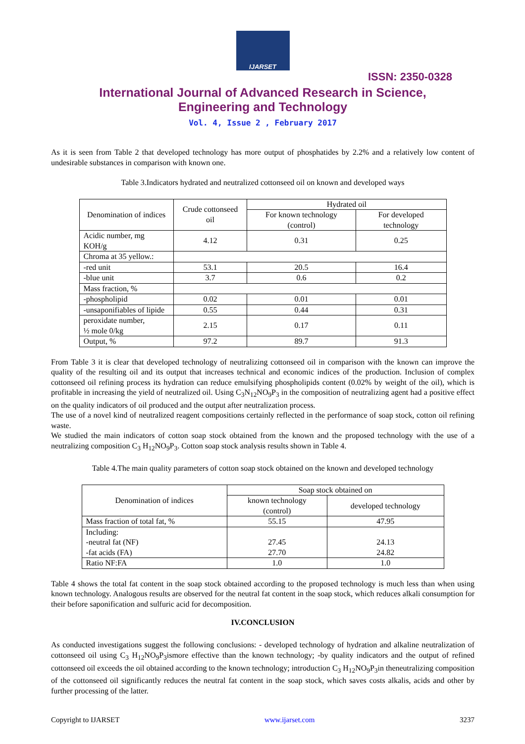IJARSET
ISSN: 2350-0328
International Journal of Advanced Research in Science,
Engineering and Technology
Vol. 4, Issue 2 , February 2017
As it is seen from Table 2 that developed technology has more output of phosphatides by 2.2% and a relatively low content of undesirable substances in comparison with known one.
Table 3.Indicators hydrated and neutralized cottonseed oil on known and developed ways
| Denomination of indices | Crude cottonseed oil | Hydrated oil | |
| --- | --- | --- | --- |
| | | For known technology (control) | For developed technology |
| Acidic number, mg KOH/g | 4.12 | 0.31 | 0.25 |
| Chroma at 35 yellow.: | | | |
| -red unit | 53.1 | 20.5 | 16.4 |
| -blue unit | 3.7 | 0.6 | 0.2 |
| Mass fraction, % | | | |
| -phospholipid | 0.02 | 0.01 | 0.01 |
| -unsaponifiables of lipide | 0.55 | 0.44 | 0.31 |
| peroxidate number, ½ mole 0/kg | 2.15 | 0.17 | 0.11 |
| Output, % | 97.2 | 89.7 | 91.3 |
From Table 3 it is clear that developed technology of neutralizing cottonseed oil in comparison with the known can improve the quality of the resulting oil and its output that increases technical and economic indices of the production. Inclusion of complex cottonseed oil refining process its hydration can reduce emulsifying phospholipids content (0.02% by weight of the oil), which is profitable in increasing the yield of neutralized oil. Using C<sub>3</sub>N<sub>12</sub>NO<sub>9</sub>P<sub>3</sub> in the composition of neutralizing agent had a positive effect on the quality indicators of oil produced and the output after neutralization process.
The use of a novel kind of neutralized reagent compositions certainly reflected in the performance of soap stock, cotton oil refining waste.
We studied the main indicators of cotton soap stock obtained from the known and the proposed technology with the use of a neutralizing composition C<sub>3</sub> H<sub>12</sub>NO<sub>9</sub>P<sub>3</sub>. Cotton soap stock analysis results shown in Table 4.
Table 4.The main quality parameters of cotton soap stock obtained on the known and developed technology
| Denomination of indices | Soap stock obtained on | |
| --- | --- | --- |
| | known technology (control) | developed technology |
| Mass fraction of total fat, % | 55.15 | 47.95 |
| Including: -neutral fat (NF) -fat acids (FA) | 27.45 27.70 | 24.13 24.82 |
| Ratio NF:FA | 1.0 | 1.0 |
Table 4 shows the total fat content in the soap stock obtained according to the proposed technology is much less than when using known technology. Analogous results are observed for the neutral fat content in the soap stock, which reduces alkali consumption for their before saponification and sulfuric acid for decomposition.
IV.CONCLUSION
As conducted investigations suggest the following conclusions: - developed technology of hydration and alkaline neutralization of cottonseed oil using C<sub>3</sub> H<sub>12</sub>NO<sub>9</sub>P<sub>3</sub>ismore effective than the known technology; -by quality indicators and the output of refined cottonseed oil exceeds the oil obtained according to the known technology; introduction C<sub>3</sub> H<sub>12</sub>NO<sub>9</sub>P<sub>3</sub>in theneutralizing composition of the cottonseed oil significantly reduces the neutral fat content in the soap stock, which saves costs alkalis, acids and other by further processing of the latter.
Copyright to IJARSET www.ijarset.com 3237